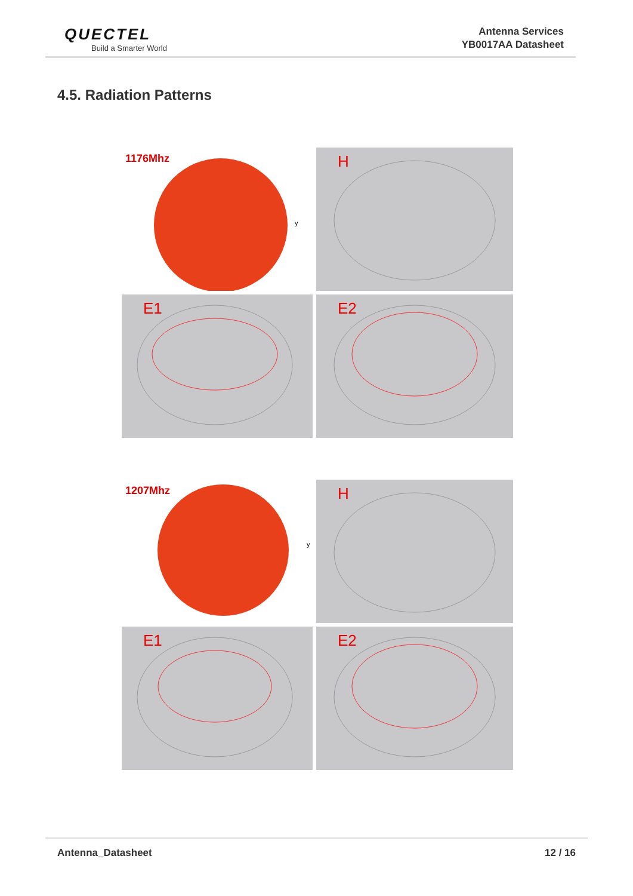QUECTEL
Build a Smarter World
Antenna Services
YB0017AA Datasheet
4.5. Radiation Patterns
1176Mhz
y
H
E1
E2
1207Mhz
y
H
E1
E2
Antenna_Datasheet 12 / 16